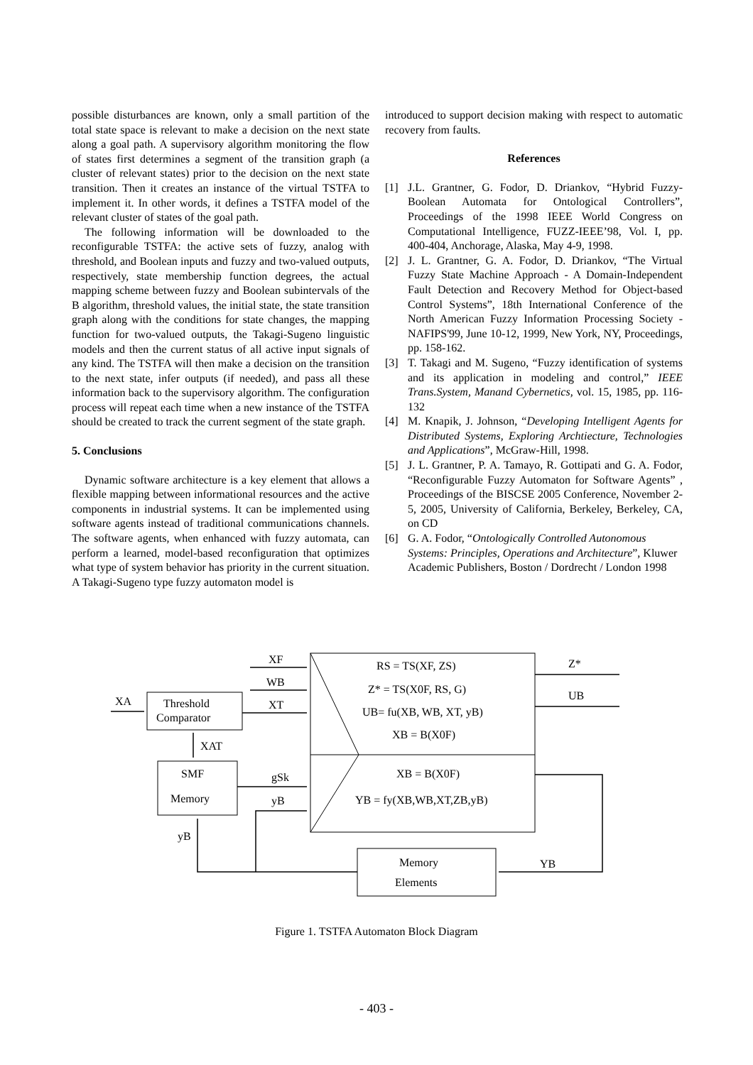possible disturbances are known, only a small partition of the total state space is relevant to make a decision on the next state along a goal path. A supervisory algorithm monitoring the flow of states first determines a segment of the transition graph (a cluster of relevant states) prior to the decision on the next state transition. Then it creates an instance of the virtual TSTFA to implement it. In other words, it defines a TSTFA model of the relevant cluster of states of the goal path.
The following information will be downloaded to the reconfigurable TSTFA: the active sets of fuzzy, analog with threshold, and Boolean inputs and fuzzy and two-valued outputs, respectively, state membership function degrees, the actual mapping scheme between fuzzy and Boolean subintervals of the B algorithm, threshold values, the initial state, the state transition graph along with the conditions for state changes, the mapping function for two-valued outputs, the Takagi-Sugeno linguistic models and then the current status of all active input signals of any kind. The TSTFA will then make a decision on the transition to the next state, infer outputs (if needed), and pass all these information back to the supervisory algorithm. The configuration process will repeat each time when a new instance of the TSTFA should be created to track the current segment of the state graph.
5. Conclusions
Dynamic software architecture is a key element that allows a flexible mapping between informational resources and the active components in industrial systems. It can be implemented using software agents instead of traditional communications channels. The software agents, when enhanced with fuzzy automata, can perform a learned, model-based reconfiguration that optimizes what type of system behavior has priority in the current situation. A Takagi-Sugeno type fuzzy automaton model is
introduced to support decision making with respect to automatic recovery from faults.
References
[1] J.L. Grantner, G. Fodor, D. Driankov, “Hybrid Fuzzy-Boolean Automata for Ontological Controllers”, Proceedings of the 1998 IEEE World Congress on Computational Intelligence, FUZZ-IEEE’98, Vol. I, pp. 400-404, Anchorage, Alaska, May 4-9, 1998.
[2] J. L. Grantner, G. A. Fodor, D. Driankov, “The Virtual Fuzzy State Machine Approach - A Domain-Independent Fault Detection and Recovery Method for Object-based Control Systems”, 18th International Conference of the North American Fuzzy Information Processing Society - NAFIPS'99, June 10-12, 1999, New York, NY, Proceedings, pp. 158-162.
[3] T. Takagi and M. Sugeno, “Fuzzy identification of systems and its application in modeling and control,” IEEE Trans.System, Manand Cybernetics, vol. 15, 1985, pp. 116-132
[4] M. Knapik, J. Johnson, “Developing Intelligent Agents for Distributed Systems, Exploring Archtiecture, Technologies and Applications”, McGraw-Hill, 1998.
[5] J. L. Grantner, P. A. Tamayo, R. Gottipati and G. A. Fodor, “Reconfigurable Fuzzy Automaton for Software Agents” , Proceedings of the BISCSE 2005 Conference, November 2-5, 2005, University of California, Berkeley, Berkeley, CA, on CD
[6] G. A. Fodor, “Ontologically Controlled Autonomous Systems: Principles, Operations and Architecture”, Kluwer Academic Publishers, Boston / Dordrecht / London 1998
XF
WB
XT
XA
Threshold
Comparator
XAT
SMF
Memory
gSk
yB
yB
Memory
Elements
YB
Z*
UB
RS = TS(XF, ZS)
Z* = TS(X0F, RS, G)
UB= fu(XB, WB, XT, yB)
XB = B(X0F)
XB = B(X0F)
YB = fy(XB,WB,XT,ZB,yB)
Figure 1. TSTFA Automaton Block Diagram
- 403 -